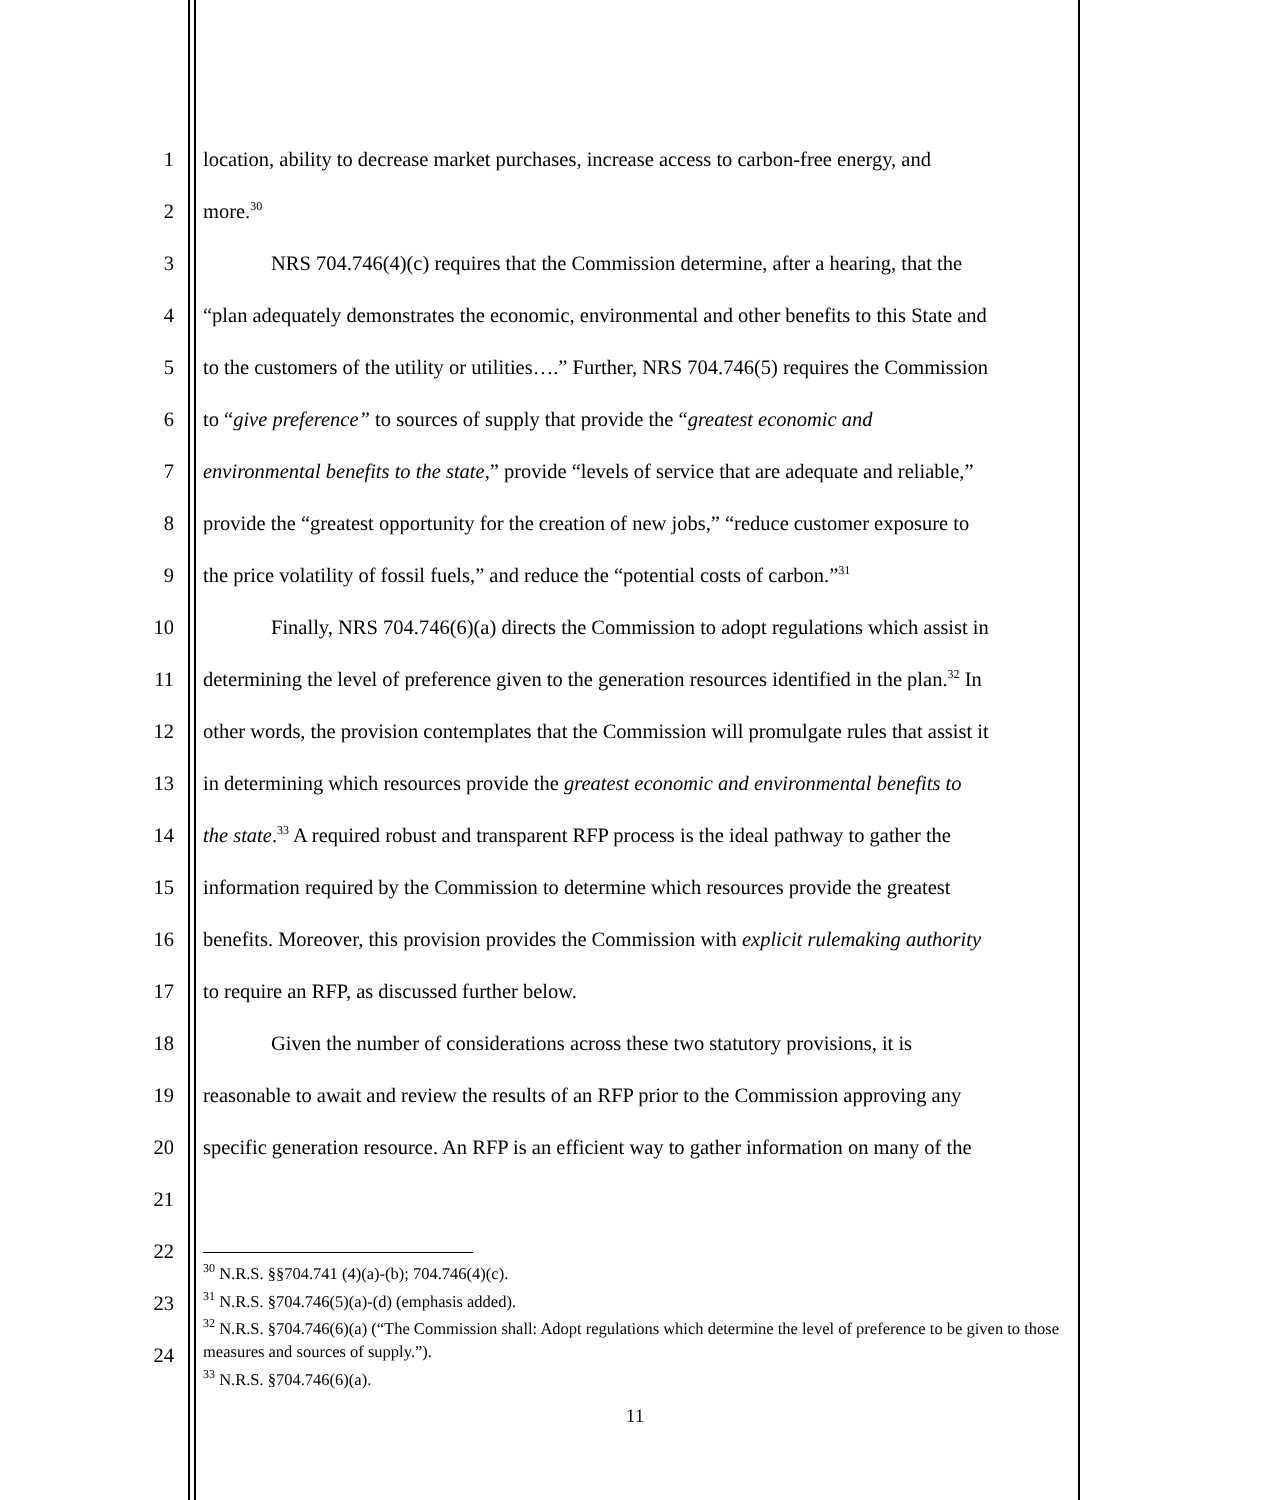1 location, ability to decrease market purchases, increase access to carbon-free energy, and
2 more.<sup>30</sup>
3 NRS 704.746(4)(c) requires that the Commission determine, after a hearing, that the
4 “plan adequately demonstrates the economic, environmental and other benefits to this State and
5 to the customers of the utility or utilities….” Further, NRS 704.746(5) requires the Commission
6 to “give preference” to sources of supply that provide the “greatest economic and
7 environmental benefits to the state,” provide “levels of service that are adequate and reliable,”
8 provide the “greatest opportunity for the creation of new jobs,” “reduce customer exposure to
9 the price volatility of fossil fuels,” and reduce the “potential costs of carbon.”<sup>31</sup>
10 Finally, NRS 704.746(6)(a) directs the Commission to adopt regulations which assist in
11 determining the level of preference given to the generation resources identified in the plan.<sup>32</sup> In
12 other words, the provision contemplates that the Commission will promulgate rules that assist it
13 in determining which resources provide the greatest economic and environmental benefits to
14 the state.<sup>33</sup> A required robust and transparent RFP process is the ideal pathway to gather the
15 information required by the Commission to determine which resources provide the greatest
16 benefits. Moreover, this provision provides the Commission with explicit rulemaking authority
17 to require an RFP, as discussed further below.
18 Given the number of considerations across these two statutory provisions, it is
19 reasonable to await and review the results of an RFP prior to the Commission approving any
20 specific generation resource. An RFP is an efficient way to gather information on many of the
21
22
23
24
<sup>30</sup> N.R.S. §§704.741 (4)(a)-(b); 704.746(4)(c).
<sup>31</sup> N.R.S. §704.746(5)(a)-(d) (emphasis added).
<sup>32</sup> N.R.S. §704.746(6)(a) (“The Commission shall: Adopt regulations which determine the level of preference to be given to those measures and sources of supply.”).
<sup>33</sup> N.R.S. §704.746(6)(a).
11